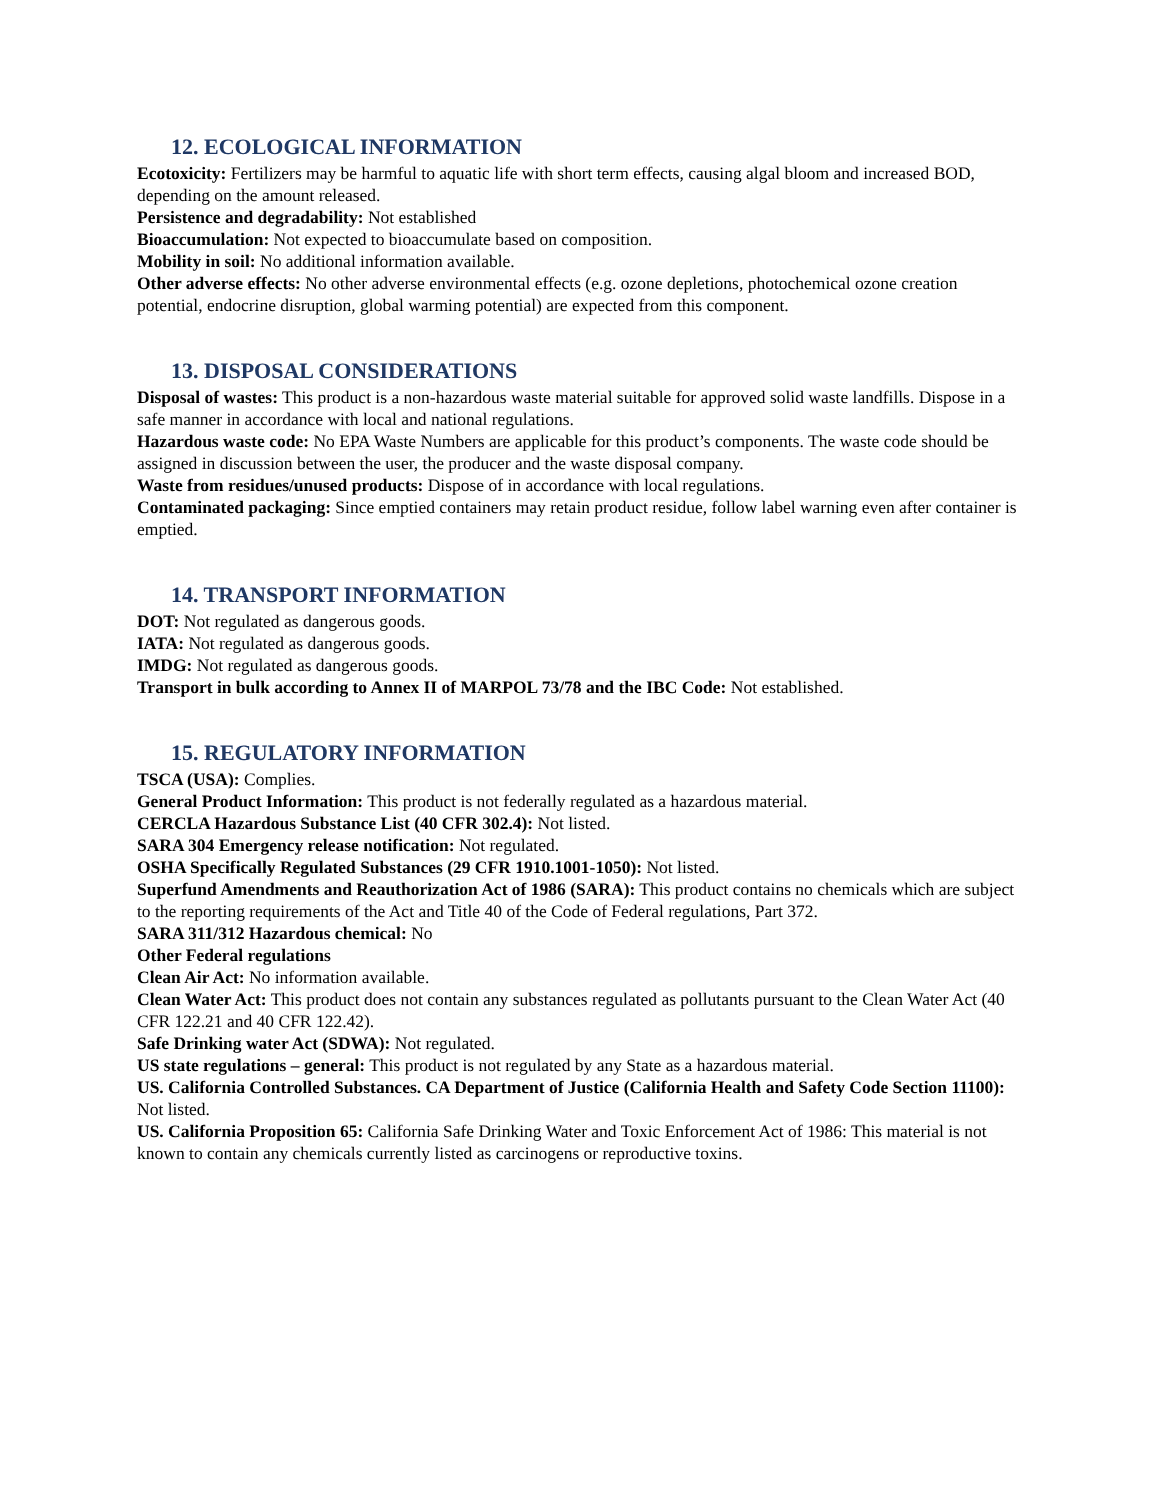12. ECOLOGICAL INFORMATION
Ecotoxicity: Fertilizers may be harmful to aquatic life with short term effects, causing algal bloom and increased BOD, depending on the amount released.
Persistence and degradability: Not established
Bioaccumulation: Not expected to bioaccumulate based on composition.
Mobility in soil: No additional information available.
Other adverse effects: No other adverse environmental effects (e.g. ozone depletions, photochemical ozone creation potential, endocrine disruption, global warming potential) are expected from this component.
13. DISPOSAL CONSIDERATIONS
Disposal of wastes: This product is a non-hazardous waste material suitable for approved solid waste landfills. Dispose in a safe manner in accordance with local and national regulations.
Hazardous waste code: No EPA Waste Numbers are applicable for this product’s components. The waste code should be assigned in discussion between the user, the producer and the waste disposal company.
Waste from residues/unused products: Dispose of in accordance with local regulations.
Contaminated packaging: Since emptied containers may retain product residue, follow label warning even after container is emptied.
14. TRANSPORT INFORMATION
DOT: Not regulated as dangerous goods.
IATA: Not regulated as dangerous goods.
IMDG: Not regulated as dangerous goods.
Transport in bulk according to Annex II of MARPOL 73/78 and the IBC Code: Not established.
15. REGULATORY INFORMATION
TSCA (USA): Complies.
General Product Information: This product is not federally regulated as a hazardous material.
CERCLA Hazardous Substance List (40 CFR 302.4): Not listed.
SARA 304 Emergency release notification: Not regulated.
OSHA Specifically Regulated Substances (29 CFR 1910.1001-1050): Not listed.
Superfund Amendments and Reauthorization Act of 1986 (SARA): This product contains no chemicals which are subject to the reporting requirements of the Act and Title 40 of the Code of Federal regulations, Part 372.
SARA 311/312 Hazardous chemical: No
Other Federal regulations
Clean Air Act: No information available.
Clean Water Act: This product does not contain any substances regulated as pollutants pursuant to the Clean Water Act (40 CFR 122.21 and 40 CFR 122.42).
Safe Drinking water Act (SDWA): Not regulated.
US state regulations – general: This product is not regulated by any State as a hazardous material.
US. California Controlled Substances. CA Department of Justice (California Health and Safety Code Section 11100): Not listed.
US. California Proposition 65: California Safe Drinking Water and Toxic Enforcement Act of 1986: This material is not known to contain any chemicals currently listed as carcinogens or reproductive toxins.